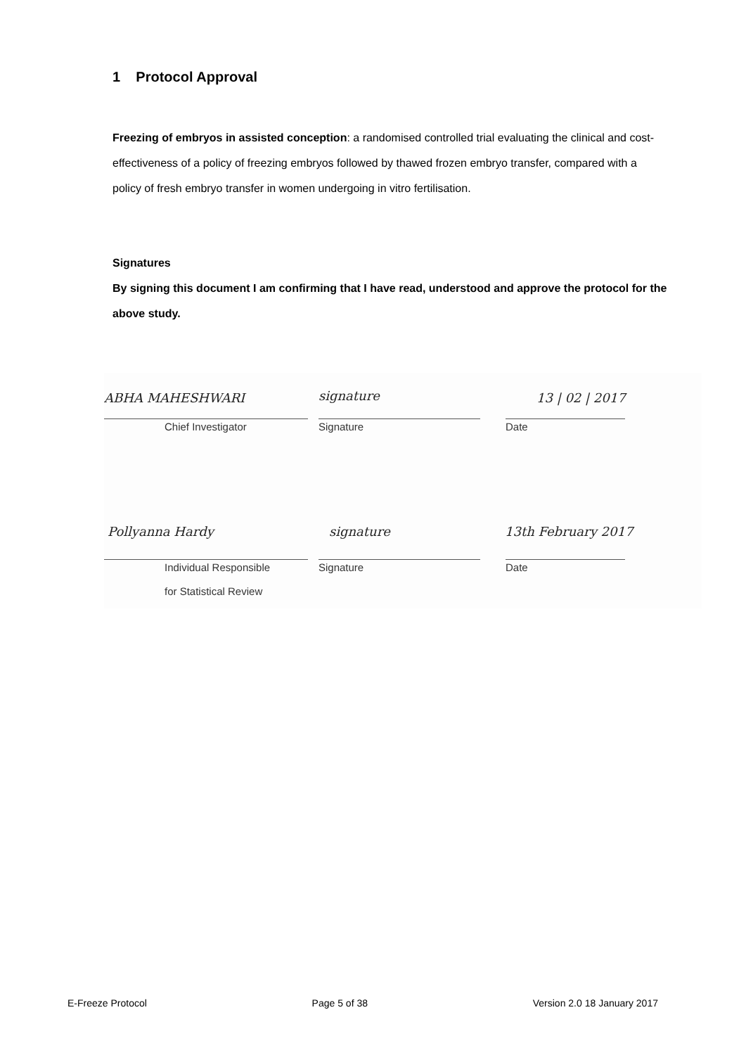1 Protocol Approval
Freezing of embryos in assisted conception: a randomised controlled trial evaluating the clinical and cost-effectiveness of a policy of freezing embryos followed by thawed frozen embryo transfer, compared with a policy of fresh embryo transfer in women undergoing in vitro fertilisation.
Signatures
By signing this document I am confirming that I have read, understood and approve the protocol for the above study.
ABHA MAHESHWARI signature 13 | 02 | 2017
Chief Investigator Signature Date
Pollyanna Hardy signature 13th February 2017
Individual Responsible
for Statistical Review
Signature Date
E-Freeze Protocol Page 5 of 38 Version 2.0 18 January 2017